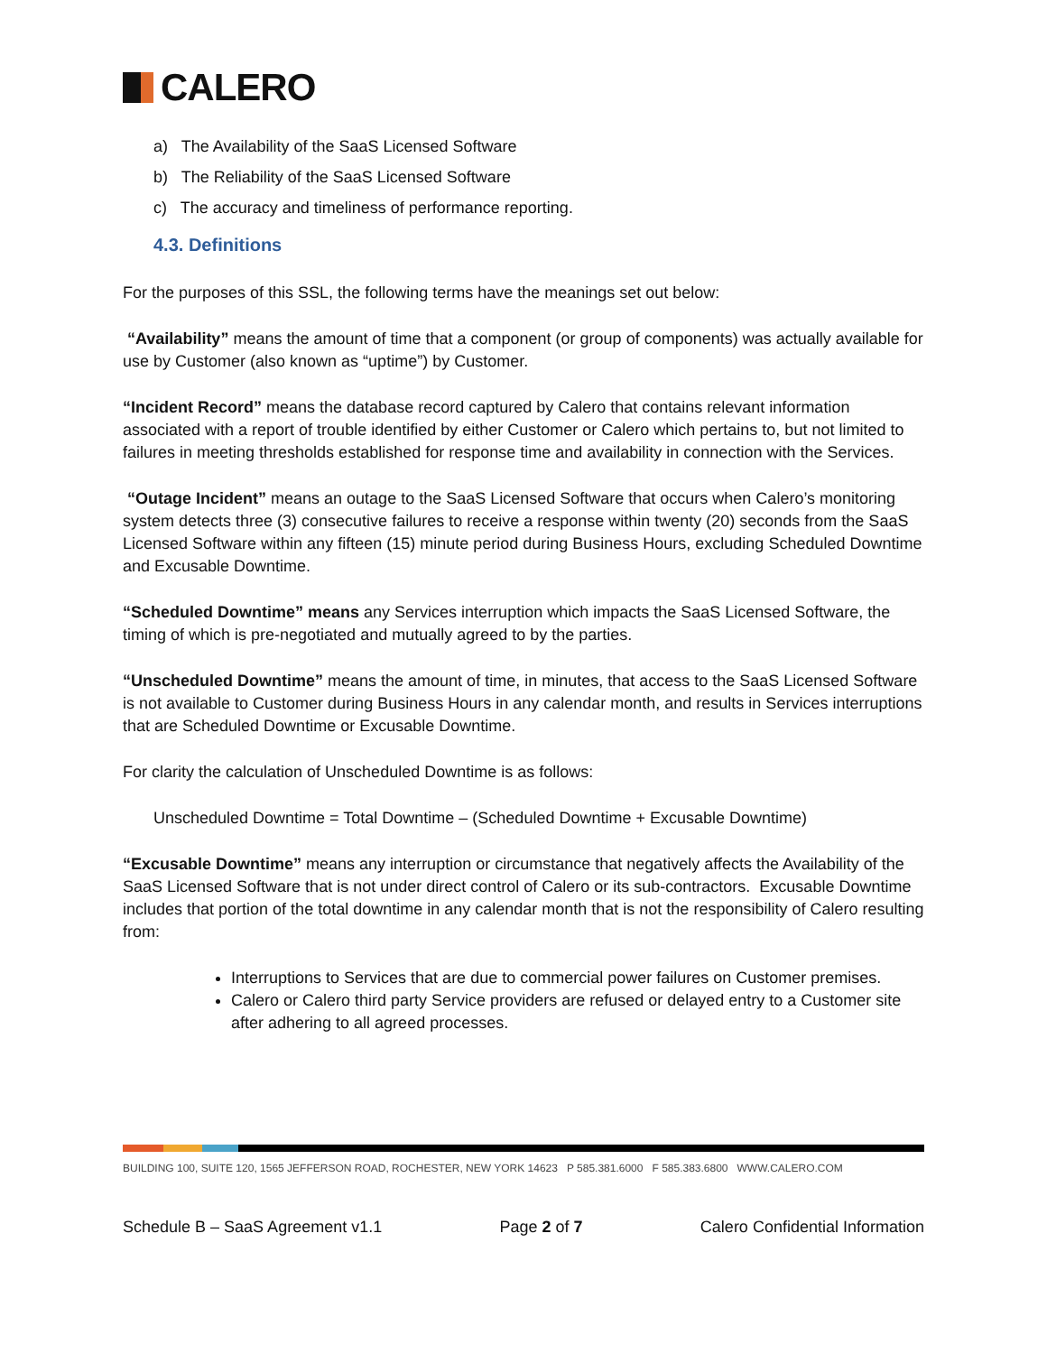CALERO
a) The Availability of the SaaS Licensed Software
b) The Reliability of the SaaS Licensed Software
c) The accuracy and timeliness of performance reporting.
4.3. Definitions
For the purposes of this SSL, the following terms have the meanings set out below:
“Availability” means the amount of time that a component (or group of components) was actually available for use by Customer (also known as “uptime”) by Customer.
“Incident Record” means the database record captured by Calero that contains relevant information associated with a report of trouble identified by either Customer or Calero which pertains to, but not limited to failures in meeting thresholds established for response time and availability in connection with the Services.
“Outage Incident” means an outage to the SaaS Licensed Software that occurs when Calero’s monitoring system detects three (3) consecutive failures to receive a response within twenty (20) seconds from the SaaS Licensed Software within any fifteen (15) minute period during Business Hours, excluding Scheduled Downtime and Excusable Downtime.
“Scheduled Downtime” means any Services interruption which impacts the SaaS Licensed Software, the timing of which is pre-negotiated and mutually agreed to by the parties.
“Unscheduled Downtime” means the amount of time, in minutes, that access to the SaaS Licensed Software is not available to Customer during Business Hours in any calendar month, and results in Services interruptions that are Scheduled Downtime or Excusable Downtime.
For clarity the calculation of Unscheduled Downtime is as follows:
Unscheduled Downtime = Total Downtime – (Scheduled Downtime + Excusable Downtime)
“Excusable Downtime” means any interruption or circumstance that negatively affects the Availability of the SaaS Licensed Software that is not under direct control of Calero or its sub-contractors. Excusable Downtime includes that portion of the total downtime in any calendar month that is not the responsibility of Calero resulting from:
Interruptions to Services that are due to commercial power failures on Customer premises.
Calero or Calero third party Service providers are refused or delayed entry to a Customer site after adhering to all agreed processes.
BUILDING 100, SUITE 120, 1565 JEFFERSON ROAD, ROCHESTER, NEW YORK 14623 P 585.381.6000 F 585.383.6800 WWW.CALERO.COM
Schedule B – SaaS Agreement v1.1 Page 2 of 7 Calero Confidential Information